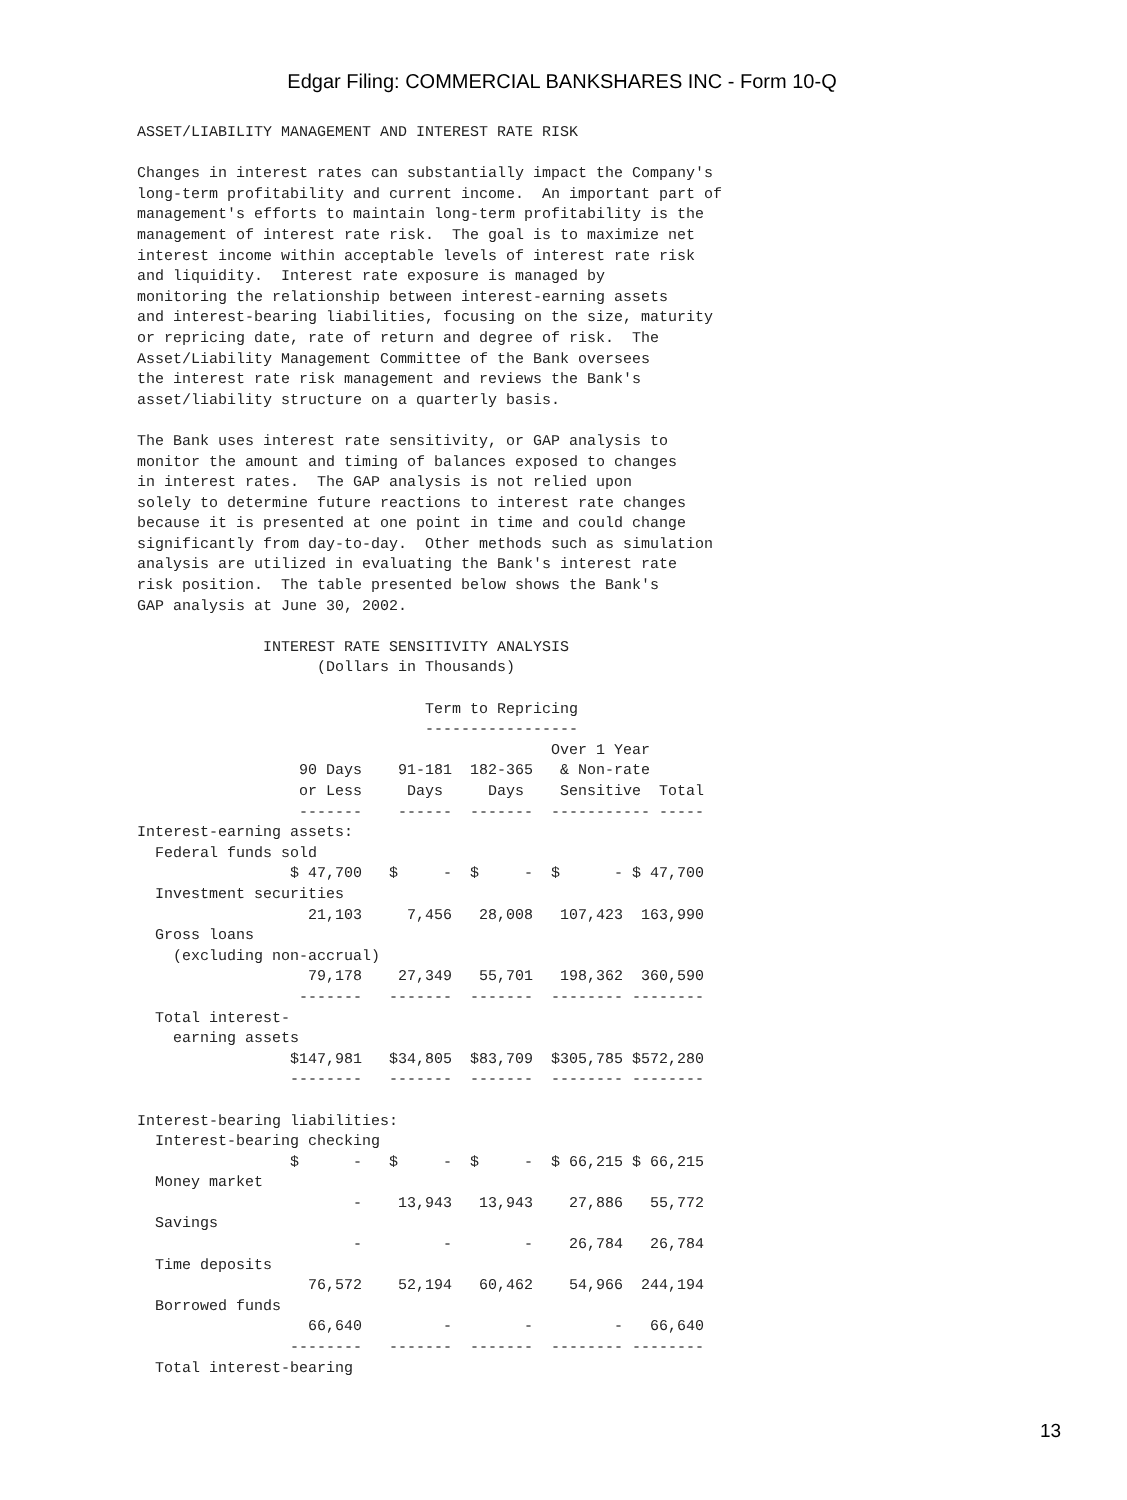Edgar Filing: COMMERCIAL BANKSHARES INC - Form 10-Q
ASSET/LIABILITY MANAGEMENT AND INTEREST RATE RISK Changes in interest rates can substantially impact the Company's long-term profitability and current income. An important part of management's efforts to maintain long-term profitability is the management of interest rate risk. The goal is to maximize net interest income within acceptable levels of interest rate risk and liquidity. Interest rate exposure is managed by monitoring the relationship between interest-earning assets and interest-bearing liabilities, focusing on the size, maturity or repricing date, rate of return and degree of risk. The Asset/Liability Management Committee of the Bank oversees the interest rate risk management and reviews the Bank's asset/liability structure on a quarterly basis. The Bank uses interest rate sensitivity, or GAP analysis to monitor the amount and timing of balances exposed to changes in interest rates. The GAP analysis is not relied upon solely to determine future reactions to interest rate changes because it is presented at one point in time and could change significantly from day-to-day. Other methods such as simulation analysis are utilized in evaluating the Bank's interest rate risk position. The table presented below shows the Bank's GAP analysis at June 30, 2002. INTEREST RATE SENSITIVITY ANALYSIS (Dollars in Thousands) Term to Repricing ----------------- Over 1 Year 90 Days 91-181 182-365 & Non-rate or Less Days Days Sensitive Total ------- ------ ------- ----------- ----- Interest-earning assets: Federal funds sold $ 47,700 $ - $ - $ - $ 47,700 Investment securities 21,103 7,456 28,008 107,423 163,990 Gross loans (excluding non-accrual) 79,178 27,349 55,701 198,362 360,590 ------- ------- ------- -------- -------- Total interest- earning assets $147,981 $34,805 $83,709 $305,785 $572,280 -------- ------- ------- -------- -------- Interest-bearing liabilities: Interest-bearing checking $ - $ - $ - $ 66,215 $ 66,215 Money market - 13,943 13,943 27,886 55,772 Savings - - - 26,784 26,784 Time deposits 76,572 52,194 60,462 54,966 244,194 Borrowed funds 66,640 - - - 66,640 -------- ------- ------- -------- -------- Total interest-bearing
13